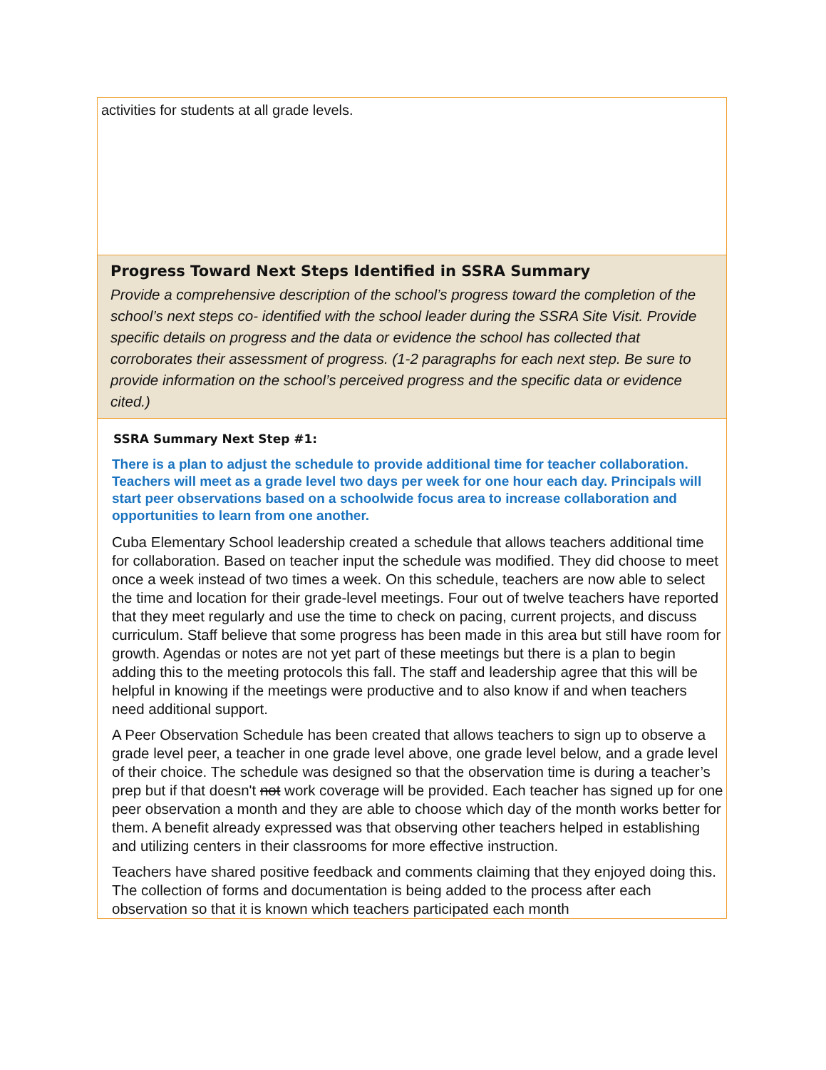| activities for students at all grade levels. |
| Progress Toward Next Steps Identified in SSRA Summary Provide a comprehensive description of the school’s progress toward the completion of the school’s next steps co- identified with the school leader during the SSRA Site Visit. Provide specific details on progress and the data or evidence the school has collected that corroborates their assessment of progress. (1-2 paragraphs for each next step. Be sure to provide information on the school’s perceived progress and the specific data or evidence cited.) |
| SSRA Summary Next Step #1: There is a plan to adjust the schedule to provide additional time for teacher collaboration. Teachers will meet as a grade level two days per week for one hour each day. Principals will start peer observations based on a schoolwide focus area to increase collaboration and opportunities to learn from one another. Cuba Elementary School leadership created a schedule that allows teachers additional time for collaboration. Based on teacher input the schedule was modified. They did choose to meet once a week instead of two times a week. On this schedule, teachers are now able to select the time and location for their grade-level meetings. Four out of twelve teachers have reported that they meet regularly and use the time to check on pacing, current projects, and discuss curriculum. Staff believe that some progress has been made in this area but still have room for growth. Agendas or notes are not yet part of these meetings but there is a plan to begin adding this to the meeting protocols this fall. The staff and leadership agree that this will be helpful in knowing if the meetings were productive and to also know if and when teachers need additional support. A Peer Observation Schedule has been created that allows teachers to sign up to observe a grade level peer, a teacher in one grade level above, one grade level below, and a grade level of their choice. The schedule was designed so that the observation time is during a teacher’s prep but if that doesn't not work coverage will be provided. Each teacher has signed up for one peer observation a month and they are able to choose which day of the month works better for them. A benefit already expressed was that observing other teachers helped in establishing and utilizing centers in their classrooms for more effective instruction. Teachers have shared positive feedback and comments claiming that they enjoyed doing this. The collection of forms and documentation is being added to the process after each observation so that it is known which teachers participated each month |